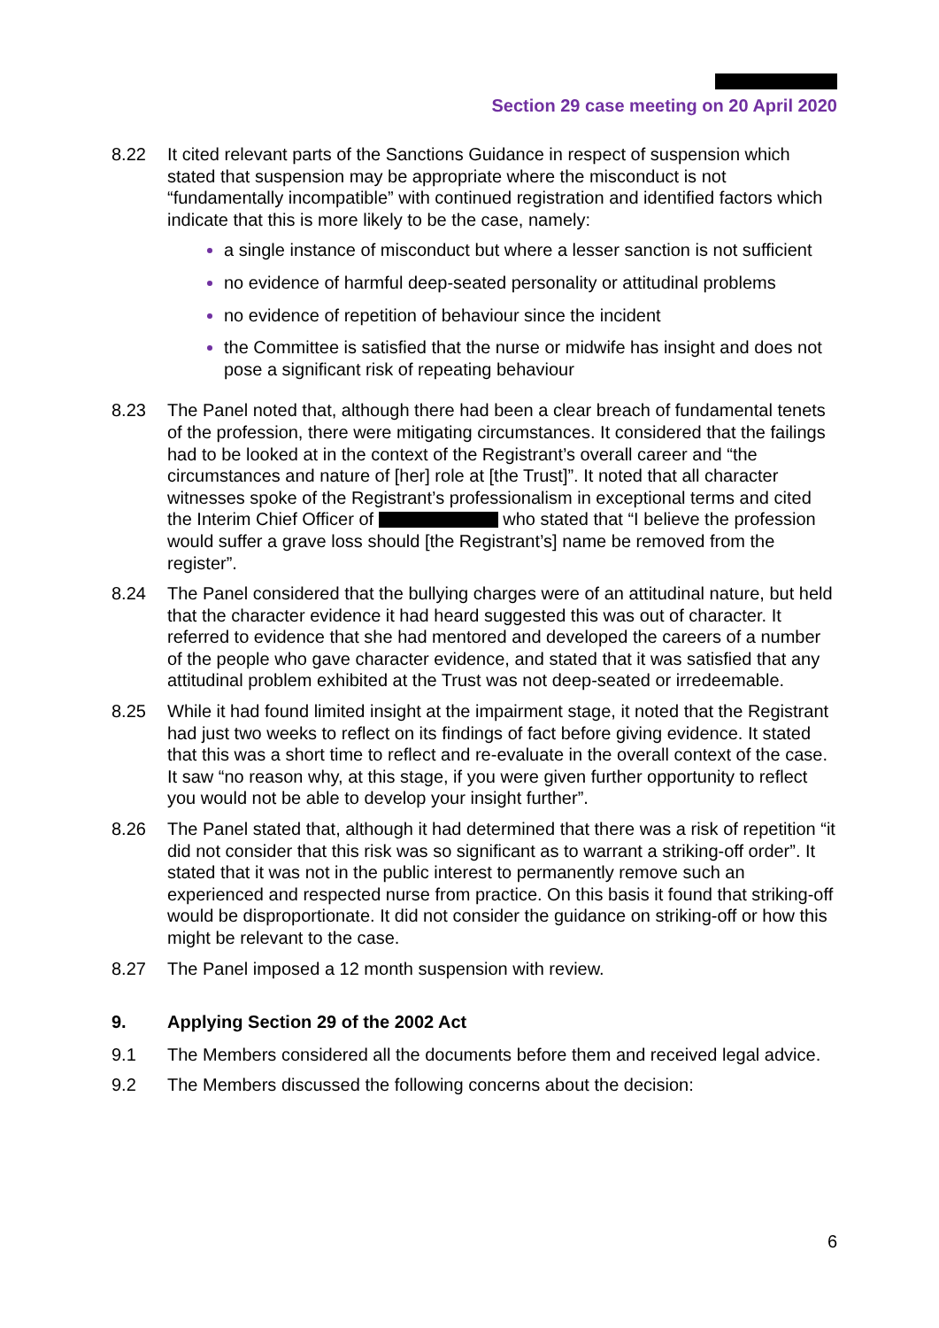Section 29 case meeting on 20 April 2020
8.22 It cited relevant parts of the Sanctions Guidance in respect of suspension which stated that suspension may be appropriate where the misconduct is not “fundamentally incompatible” with continued registration and identified factors which indicate that this is more likely to be the case, namely:
a single instance of misconduct but where a lesser sanction is not sufficient
no evidence of harmful deep-seated personality or attitudinal problems
no evidence of repetition of behaviour since the incident
the Committee is satisfied that the nurse or midwife has insight and does not pose a significant risk of repeating behaviour
8.23 The Panel noted that, although there had been a clear breach of fundamental tenets of the profession, there were mitigating circumstances. It considered that the failings had to be looked at in the context of the Registrant’s overall career and “the circumstances and nature of [her] role at [the Trust]”. It noted that all character witnesses spoke of the Registrant’s professionalism in exceptional terms and cited the Interim Chief Officer of who stated that “I believe the profession would suffer a grave loss should [the Registrant’s] name be removed from the register”.
8.24 The Panel considered that the bullying charges were of an attitudinal nature, but held that the character evidence it had heard suggested this was out of character. It referred to evidence that she had mentored and developed the careers of a number of the people who gave character evidence, and stated that it was satisfied that any attitudinal problem exhibited at the Trust was not deep-seated or irredeemable.
8.25 While it had found limited insight at the impairment stage, it noted that the Registrant had just two weeks to reflect on its findings of fact before giving evidence. It stated that this was a short time to reflect and re-evaluate in the overall context of the case. It saw “no reason why, at this stage, if you were given further opportunity to reflect you would not be able to develop your insight further”.
8.26 The Panel stated that, although it had determined that there was a risk of repetition “it did not consider that this risk was so significant as to warrant a striking-off order”. It stated that it was not in the public interest to permanently remove such an experienced and respected nurse from practice. On this basis it found that striking-off would be disproportionate. It did not consider the guidance on striking-off or how this might be relevant to the case.
8.27 The Panel imposed a 12 month suspension with review.
9. Applying Section 29 of the 2002 Act
9.1 The Members considered all the documents before them and received legal advice.
9.2 The Members discussed the following concerns about the decision:
6